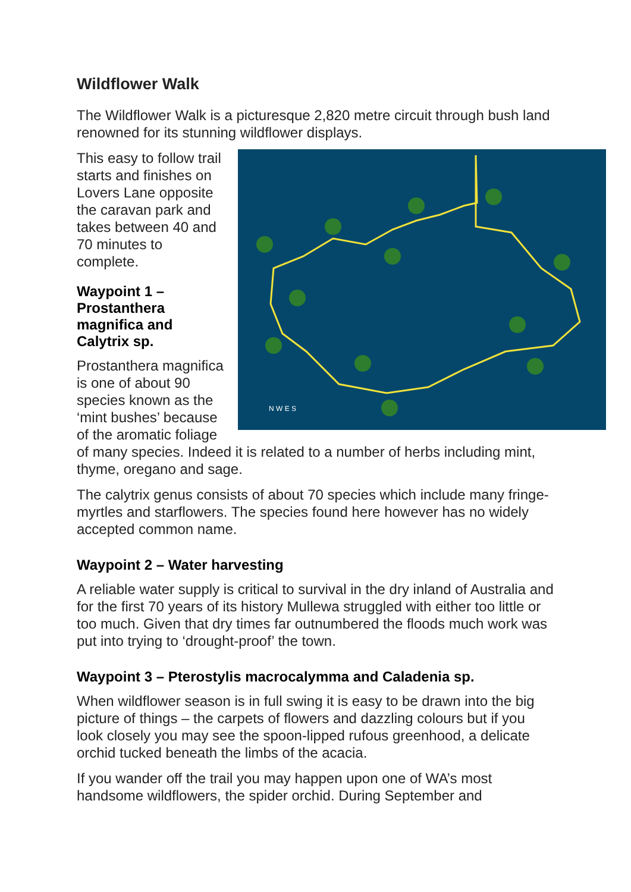Wildflower Walk
The Wildflower Walk is a picturesque 2,820 metre circuit through bush land renowned for its stunning wildflower displays.
N W E S
This easy to follow trail starts and finishes on Lovers Lane opposite the caravan park and takes between 40 and 70 minutes to complete.
Waypoint 1 – Prostanthera magnifica and Calytrix sp.
Prostanthera magnifica is one of about 90 species known as the ‘mint bushes’ because of the aromatic foliage of many species. Indeed it is related to a number of herbs including mint, thyme, oregano and sage.
The calytrix genus consists of about 70 species which include many fringe-myrtles and starflowers. The species found here however has no widely accepted common name.
Waypoint 2 – Water harvesting
A reliable water supply is critical to survival in the dry inland of Australia and for the first 70 years of its history Mullewa struggled with either too little or too much. Given that dry times far outnumbered the floods much work was put into trying to ‘drought-proof’ the town.
Waypoint 3 – Pterostylis macrocalymma and Caladenia sp.
When wildflower season is in full swing it is easy to be drawn into the big picture of things – the carpets of flowers and dazzling colours but if you look closely you may see the spoon-lipped rufous greenhood, a delicate orchid tucked beneath the limbs of the acacia.
If you wander off the trail you may happen upon one of WA’s most handsome wildflowers, the spider orchid. During September and